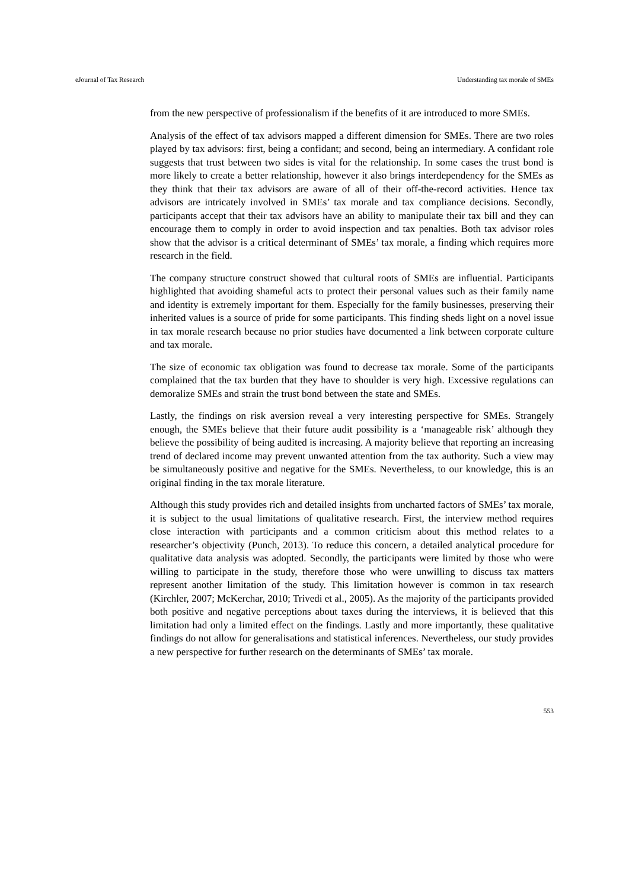eJournal of Tax Research Understanding tax morale of SMEs
from the new perspective of professionalism if the benefits of it are introduced to more SMEs.
Analysis of the effect of tax advisors mapped a different dimension for SMEs. There are two roles played by tax advisors: first, being a confidant; and second, being an intermediary. A confidant role suggests that trust between two sides is vital for the relationship. In some cases the trust bond is more likely to create a better relationship, however it also brings interdependency for the SMEs as they think that their tax advisors are aware of all of their off-the-record activities. Hence tax advisors are intricately involved in SMEs’ tax morale and tax compliance decisions. Secondly, participants accept that their tax advisors have an ability to manipulate their tax bill and they can encourage them to comply in order to avoid inspection and tax penalties. Both tax advisor roles show that the advisor is a critical determinant of SMEs’ tax morale, a finding which requires more research in the field.
The company structure construct showed that cultural roots of SMEs are influential. Participants highlighted that avoiding shameful acts to protect their personal values such as their family name and identity is extremely important for them. Especially for the family businesses, preserving their inherited values is a source of pride for some participants. This finding sheds light on a novel issue in tax morale research because no prior studies have documented a link between corporate culture and tax morale.
The size of economic tax obligation was found to decrease tax morale. Some of the participants complained that the tax burden that they have to shoulder is very high. Excessive regulations can demoralize SMEs and strain the trust bond between the state and SMEs.
Lastly, the findings on risk aversion reveal a very interesting perspective for SMEs. Strangely enough, the SMEs believe that their future audit possibility is a ‘manageable risk’ although they believe the possibility of being audited is increasing. A majority believe that reporting an increasing trend of declared income may prevent unwanted attention from the tax authority. Such a view may be simultaneously positive and negative for the SMEs. Nevertheless, to our knowledge, this is an original finding in the tax morale literature.
Although this study provides rich and detailed insights from uncharted factors of SMEs’ tax morale, it is subject to the usual limitations of qualitative research. First, the interview method requires close interaction with participants and a common criticism about this method relates to a researcher’s objectivity (Punch, 2013). To reduce this concern, a detailed analytical procedure for qualitative data analysis was adopted. Secondly, the participants were limited by those who were willing to participate in the study, therefore those who were unwilling to discuss tax matters represent another limitation of the study. This limitation however is common in tax research (Kirchler, 2007; McKerchar, 2010; Trivedi et al., 2005). As the majority of the participants provided both positive and negative perceptions about taxes during the interviews, it is believed that this limitation had only a limited effect on the findings. Lastly and more importantly, these qualitative findings do not allow for generalisations and statistical inferences. Nevertheless, our study provides a new perspective for further research on the determinants of SMEs’ tax morale.
553